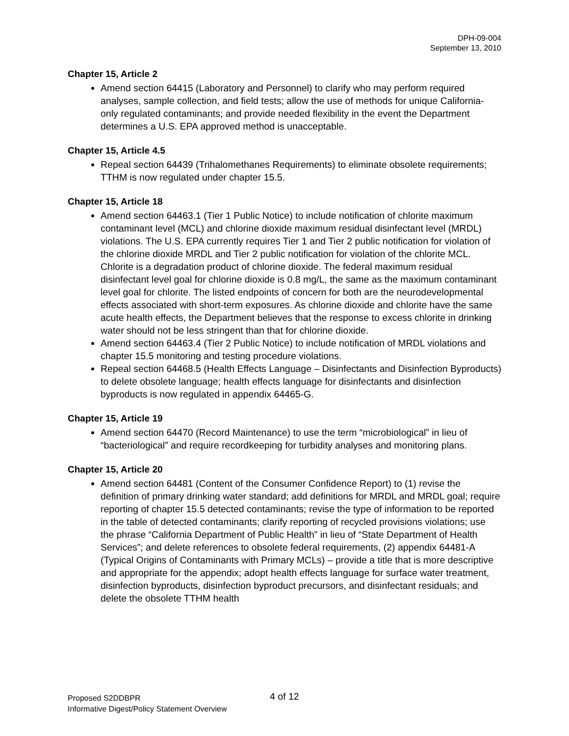DPH-09-004
September 13, 2010
Chapter 15, Article 2
Amend section 64415 (Laboratory and Personnel) to clarify who may perform required analyses, sample collection, and field tests; allow the use of methods for unique California-only regulated contaminants; and provide needed flexibility in the event the Department determines a U.S. EPA approved method is unacceptable.
Chapter 15, Article 4.5
Repeal section 64439 (Trihalomethanes Requirements) to eliminate obsolete requirements; TTHM is now regulated under chapter 15.5.
Chapter 15, Article 18
Amend section 64463.1 (Tier 1 Public Notice) to include notification of chlorite maximum contaminant level (MCL) and chlorine dioxide maximum residual disinfectant level (MRDL) violations. The U.S. EPA currently requires Tier 1 and Tier 2 public notification for violation of the chlorine dioxide MRDL and Tier 2 public notification for violation of the chlorite MCL. Chlorite is a degradation product of chlorine dioxide. The federal maximum residual disinfectant level goal for chlorine dioxide is 0.8 mg/L, the same as the maximum contaminant level goal for chlorite. The listed endpoints of concern for both are the neurodevelopmental effects associated with short-term exposures. As chlorine dioxide and chlorite have the same acute health effects, the Department believes that the response to excess chlorite in drinking water should not be less stringent than that for chlorine dioxide.
Amend section 64463.4 (Tier 2 Public Notice) to include notification of MRDL violations and chapter 15.5 monitoring and testing procedure violations.
Repeal section 64468.5 (Health Effects Language – Disinfectants and Disinfection Byproducts) to delete obsolete language; health effects language for disinfectants and disinfection byproducts is now regulated in appendix 64465-G.
Chapter 15, Article 19
Amend section 64470 (Record Maintenance) to use the term “microbiological” in lieu of “bacteriological” and require recordkeeping for turbidity analyses and monitoring plans.
Chapter 15, Article 20
Amend section 64481 (Content of the Consumer Confidence Report) to (1) revise the definition of primary drinking water standard; add definitions for MRDL and MRDL goal; require reporting of chapter 15.5 detected contaminants; revise the type of information to be reported in the table of detected contaminants; clarify reporting of recycled provisions violations; use the phrase “California Department of Public Health” in lieu of “State Department of Health Services”; and delete references to obsolete federal requirements, (2) appendix 64481-A (Typical Origins of Contaminants with Primary MCLs) – provide a title that is more descriptive and appropriate for the appendix; adopt health effects language for surface water treatment, disinfection byproducts, disinfection byproduct precursors, and disinfectant residuals; and delete the obsolete TTHM health
Proposed S2DDBPR 4 of 12
Informative Digest/Policy Statement Overview